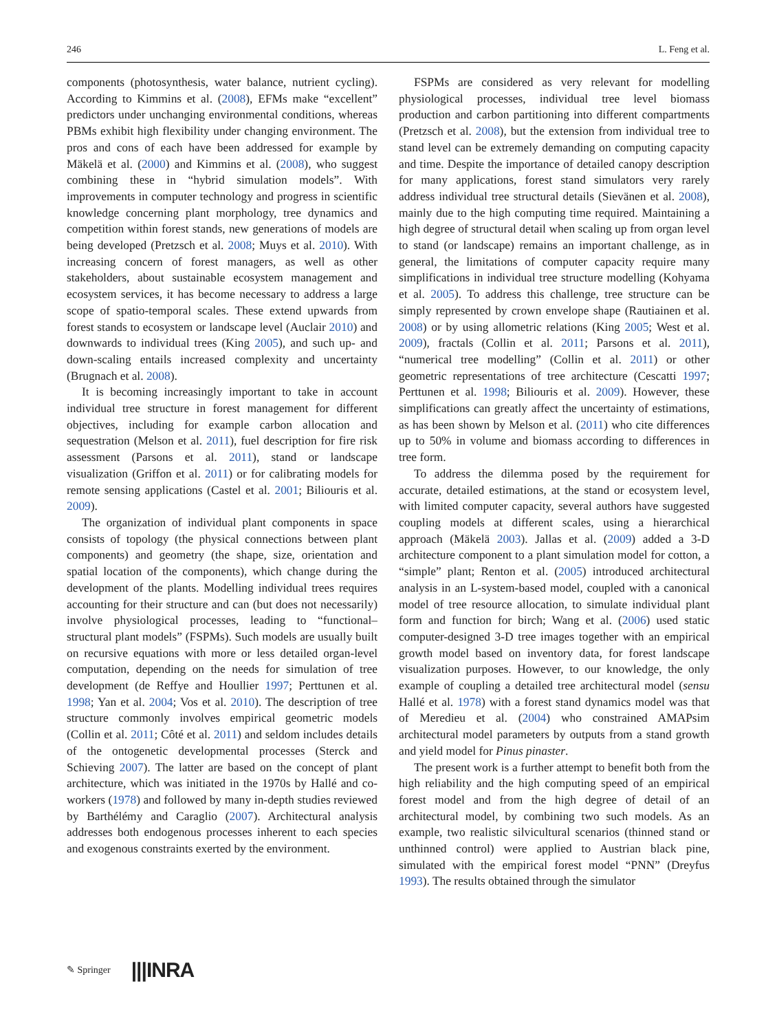246 L. Feng et al.
components (photosynthesis, water balance, nutrient cycling). According to Kimmins et al. (2008), EFMs make “excellent” predictors under unchanging environmental conditions, whereas PBMs exhibit high flexibility under changing environment. The pros and cons of each have been addressed for example by Mäkelä et al. (2000) and Kimmins et al. (2008), who suggest combining these in “hybrid simulation models”. With improvements in computer technology and progress in scientific knowledge concerning plant morphology, tree dynamics and competition within forest stands, new generations of models are being developed (Pretzsch et al. 2008; Muys et al. 2010). With increasing concern of forest managers, as well as other stakeholders, about sustainable ecosystem management and ecosystem services, it has become necessary to address a large scope of spatio-temporal scales. These extend upwards from forest stands to ecosystem or landscape level (Auclair 2010) and downwards to individual trees (King 2005), and such up- and down-scaling entails increased complexity and uncertainty (Brugnach et al. 2008).
It is becoming increasingly important to take in account individual tree structure in forest management for different objectives, including for example carbon allocation and sequestration (Melson et al. 2011), fuel description for fire risk assessment (Parsons et al. 2011), stand or landscape visualization (Griffon et al. 2011) or for calibrating models for remote sensing applications (Castel et al. 2001; Biliouris et al. 2009).
The organization of individual plant components in space consists of topology (the physical connections between plant components) and geometry (the shape, size, orientation and spatial location of the components), which change during the development of the plants. Modelling individual trees requires accounting for their structure and can (but does not necessarily) involve physiological processes, leading to “functional–structural plant models” (FSPMs). Such models are usually built on recursive equations with more or less detailed organ-level computation, depending on the needs for simulation of tree development (de Reffye and Houllier 1997; Perttunen et al. 1998; Yan et al. 2004; Vos et al. 2010). The description of tree structure commonly involves empirical geometric models (Collin et al. 2011; Côté et al. 2011) and seldom includes details of the ontogenetic developmental processes (Sterck and Schieving 2007). The latter are based on the concept of plant architecture, which was initiated in the 1970s by Hallé and co-workers (1978) and followed by many in-depth studies reviewed by Barthélémy and Caraglio (2007). Architectural analysis addresses both endogenous processes inherent to each species and exogenous constraints exerted by the environment.
FSPMs are considered as very relevant for modelling physiological processes, individual tree level biomass production and carbon partitioning into different compartments (Pretzsch et al. 2008), but the extension from individual tree to stand level can be extremely demanding on computing capacity and time. Despite the importance of detailed canopy description for many applications, forest stand simulators very rarely address individual tree structural details (Sievänen et al. 2008), mainly due to the high computing time required. Maintaining a high degree of structural detail when scaling up from organ level to stand (or landscape) remains an important challenge, as in general, the limitations of computer capacity require many simplifications in individual tree structure modelling (Kohyama et al. 2005). To address this challenge, tree structure can be simply represented by crown envelope shape (Rautiainen et al. 2008) or by using allometric relations (King 2005; West et al. 2009), fractals (Collin et al. 2011; Parsons et al. 2011), “numerical tree modelling” (Collin et al. 2011) or other geometric representations of tree architecture (Cescatti 1997; Perttunen et al. 1998; Biliouris et al. 2009). However, these simplifications can greatly affect the uncertainty of estimations, as has been shown by Melson et al. (2011) who cite differences up to 50% in volume and biomass according to differences in tree form.
To address the dilemma posed by the requirement for accurate, detailed estimations, at the stand or ecosystem level, with limited computer capacity, several authors have suggested coupling models at different scales, using a hierarchical approach (Mäkelä 2003). Jallas et al. (2009) added a 3-D architecture component to a plant simulation model for cotton, a “simple” plant; Renton et al. (2005) introduced architectural analysis in an L-system-based model, coupled with a canonical model of tree resource allocation, to simulate individual plant form and function for birch; Wang et al. (2006) used static computer-designed 3-D tree images together with an empirical growth model based on inventory data, for forest landscape visualization purposes. However, to our knowledge, the only example of coupling a detailed tree architectural model (sensu Hallé et al. 1978) with a forest stand dynamics model was that of Meredieu et al. (2004) who constrained AMAPsim architectural model parameters by outputs from a stand growth and yield model for Pinus pinaster.
The present work is a further attempt to benefit both from the high reliability and the high computing speed of an empirical forest model and from the high degree of detail of an architectural model, by combining two such models. As an example, two realistic silvicultural scenarios (thinned stand or unthinned control) were applied to Austrian black pine, simulated with the empirical forest model “PNN” (Dreyfus 1993). The results obtained through the simulator
✎ Springer |||INRA